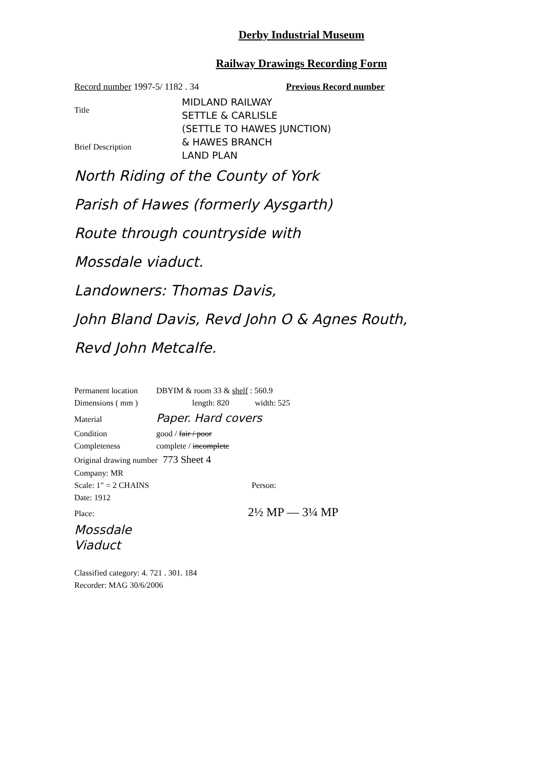Derby Industrial Museum
Railway Drawings Recording Form
Record number 1997-5/ 1182 . 34 Previous Record number
Title
Brief Description
MIDLAND RAILWAY
SETTLE & CARLISLE
(SETTLE TO HAWES JUNCTION)
& HAWES BRANCH
LAND PLAN
North Riding of the County of York
Parish of Hawes (formerly Aysgarth)
Route through countryside with
Mossdale viaduct.
Landowners: Thomas Davis,
John Bland Davis, Revd John O & Agnes Routh,
Revd John Metcalfe.
Permanent location DBYIM & room 33 & shelf : 560.9
Dimensions ( mm ) length: 820 width: 525
Material Paper. Hard covers
Condition good / fair / poor
Completeness complete / incomplete
Original drawing number 773 Sheet 4
Company: MR
Scale: 1" = 2 CHAINS Person:
Date: 1912
Place: 2½ MP — 3¼ MP
Mossdale
Viaduct
Classified category: 4. 721 . 301. 184
Recorder: MAG 30/6/2006